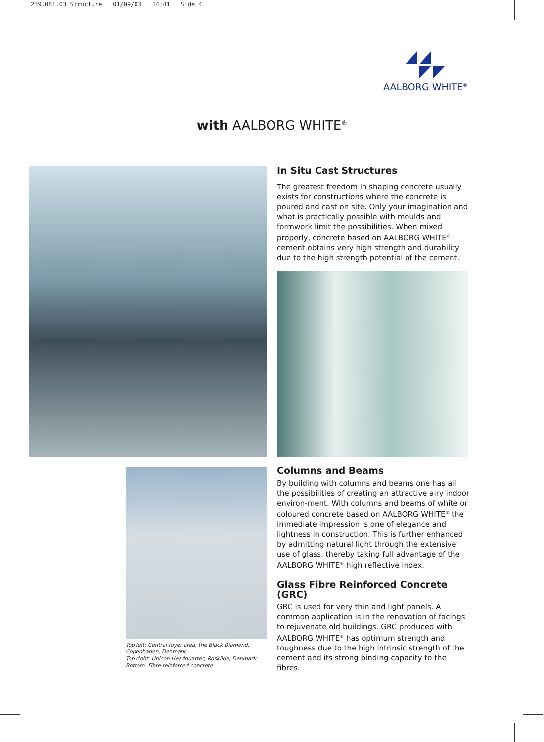239.081.03 Structure 01/09/03 14:41 Side 4
AALBORG WHITE<sup>®</sup>
with AALBORG WHITE<sup>®</sup>
In Situ Cast Structures
The greatest freedom in shaping concrete usually exists for constructions where the concrete is poured and cast on site. Only your imagination and what is practically possible with moulds and formwork limit the possibilities. When mixed properly, concrete based on AALBORG WHITE<sup>®</sup> cement obtains very high strength and durability due to the high strength potential of the cement.
Columns and Beams
By building with columns and beams one has all the possibilities of creating an attractive airy indoor environ-ment. With columns and beams of white or coloured concrete based on AALBORG WHITE<sup>®</sup> the immediate impression is one of elegance and lightness in construction. This is further enhanced by admitting natural light through the extensive use of glass, thereby taking full advantage of the AALBORG WHITE<sup>®</sup> high reflective index.
Glass Fibre Reinforced Concrete (GRC)
GRC is used for very thin and light panels. A common application is in the renovation of facings to rejuvenate old buildings. GRC produced with AALBORG WHITE<sup>®</sup> has optimum strength and toughness due to the high intrinsic strength of the cement and its strong binding capacity to the fibres.
Top left: Central foyer area, the Black Diamond,
Copenhagen, Denmark
Top right: Unicon Headquarter, Roskilde, Denmark
Bottom: Fibre reinforced concrete